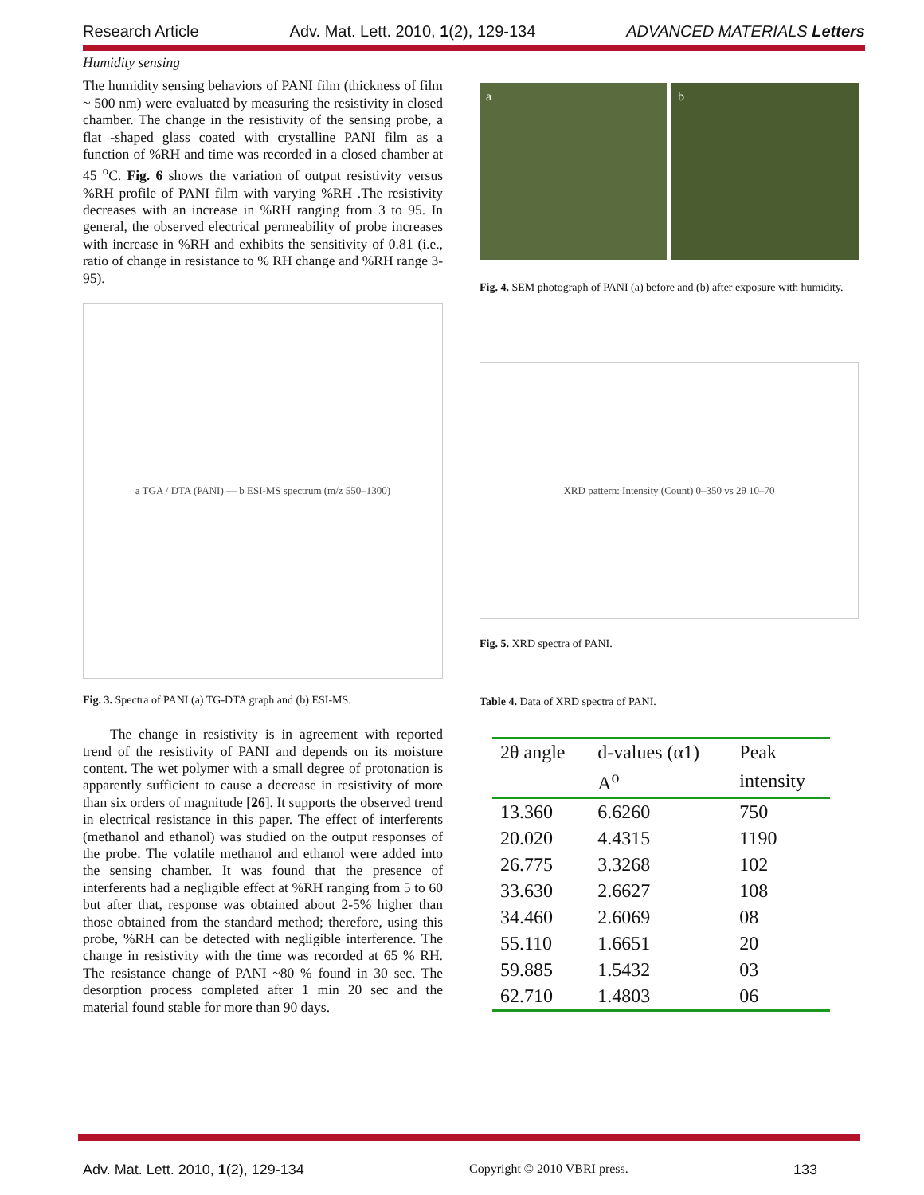Research Article Adv. Mat. Lett. 2010, 1(2), 129-134 ADVANCED MATERIALS Letters
Humidity sensing
The humidity sensing behaviors of PANI film (thickness of film ~ 500 nm) were evaluated by measuring the resistivity in closed chamber. The change in the resistivity of the sensing probe, a flat -shaped glass coated with crystalline PANI film as a function of %RH and time was recorded in a closed chamber at 45 <sup>o</sup>C. Fig. 6 shows the variation of output resistivity versus %RH profile of PANI film with varying %RH .The resistivity decreases with an increase in %RH ranging from 3 to 95. In general, the observed electrical permeability of probe increases with increase in %RH and exhibits the sensitivity of 0.81 (i.e., ratio of change in resistance to % RH change and %RH range 3-95).
a TGA / DTA (PANI) — b ESI-MS spectrum (m/z 550–1300)
Fig. 3. Spectra of PANI (a) TG-DTA graph and (b) ESI-MS.
The change in resistivity is in agreement with reported trend of the resistivity of PANI and depends on its moisture content. The wet polymer with a small degree of protonation is apparently sufficient to cause a decrease in resistivity of more than six orders of magnitude [26]. It supports the observed trend in electrical resistance in this paper. The effect of interferents (methanol and ethanol) was studied on the output responses of the probe. The volatile methanol and ethanol were added into the sensing chamber. It was found that the presence of interferents had a negligible effect at %RH ranging from 5 to 60 but after that, response was obtained about 2-5% higher than those obtained from the standard method; therefore, using this probe, %RH can be detected with negligible interference. The change in resistivity with the time was recorded at 65 % RH. The resistance change of PANI ~80 % found in 30 sec. The desorption process completed after 1 min 20 sec and the material found stable for more than 90 days.
a b
Fig. 4. SEM photograph of PANI (a) before and (b) after exposure with humidity.
XRD pattern: Intensity (Count) 0–350 vs 2θ 10–70
Fig. 5. XRD spectra of PANI.
Table 4. Data of XRD spectra of PANI.
| 2θ angle | d-values (α1) | Peak |
| --- | --- | --- |
| | A<sup>o</sup> | intensity |
| 13.360 | 6.6260 | 750 |
| 20.020 | 4.4315 | 1190 |
| 26.775 | 3.3268 | 102 |
| 33.630 | 2.6627 | 108 |
| 34.460 | 2.6069 | 08 |
| 55.110 | 1.6651 | 20 |
| 59.885 | 1.5432 | 03 |
| 62.710 | 1.4803 | 06 |
Adv. Mat. Lett. 2010, 1(2), 129-134 Copyright © 2010 VBRI press. 133